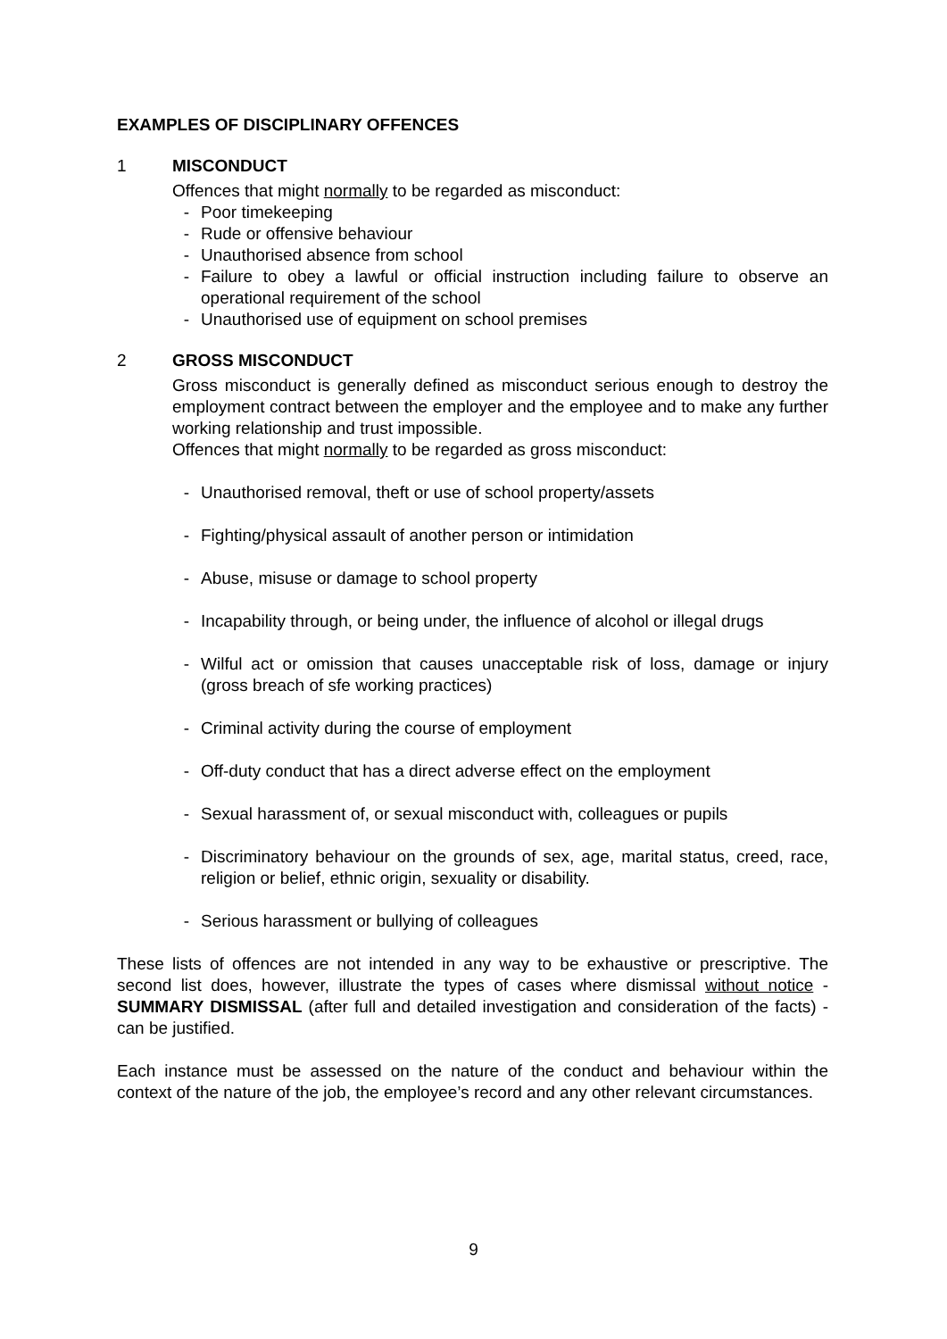EXAMPLES OF DISCIPLINARY OFFENCES
1 MISCONDUCT
Offences that might normally to be regarded as misconduct:
- Poor timekeeping
- Rude or offensive behaviour
- Unauthorised absence from school
- Failure to obey a lawful or official instruction including failure to observe an operational requirement of the school
- Unauthorised use of equipment on school premises
2 GROSS MISCONDUCT
Gross misconduct is generally defined as misconduct serious enough to destroy the employment contract between the employer and the employee and to make any further working relationship and trust impossible.
Offences that might normally to be regarded as gross misconduct:
- Unauthorised removal, theft or use of school property/assets
- Fighting/physical assault of another person or intimidation
- Abuse, misuse or damage to school property
- Incapability through, or being under, the influence of alcohol or illegal drugs
- Wilful act or omission that causes unacceptable risk of loss, damage or injury (gross breach of sfe working practices)
- Criminal activity during the course of employment
- Off-duty conduct that has a direct adverse effect on the employment
- Sexual harassment of, or sexual misconduct with, colleagues or pupils
- Discriminatory behaviour on the grounds of sex, age, marital status, creed, race, religion or belief, ethnic origin, sexuality or disability.
- Serious harassment or bullying of colleagues
These lists of offences are not intended in any way to be exhaustive or prescriptive. The second list does, however, illustrate the types of cases where dismissal without notice - SUMMARY DISMISSAL (after full and detailed investigation and consideration of the facts) - can be justified.
Each instance must be assessed on the nature of the conduct and behaviour within the context of the nature of the job, the employee’s record and any other relevant circumstances.
9